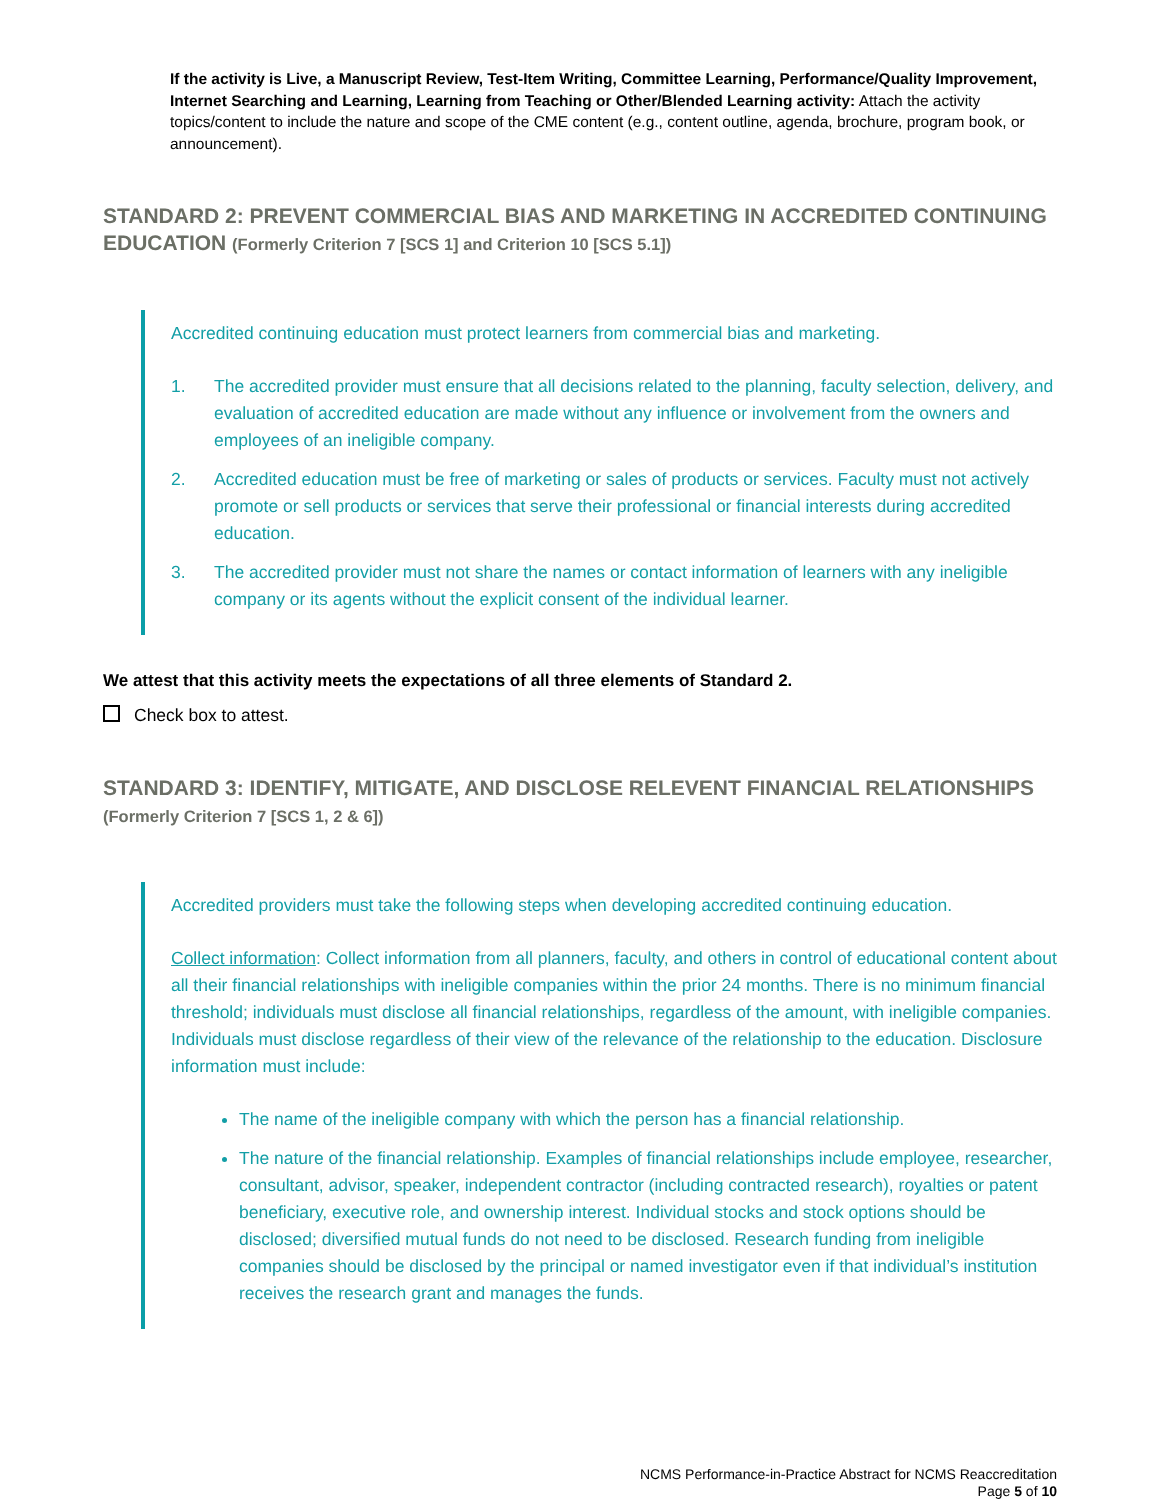If the activity is Live, a Manuscript Review, Test-Item Writing, Committee Learning, Performance/Quality Improvement, Internet Searching and Learning, Learning from Teaching or Other/Blended Learning activity: Attach the activity topics/content to include the nature and scope of the CME content (e.g., content outline, agenda, brochure, program book, or announcement).
STANDARD 2: PREVENT COMMERCIAL BIAS AND MARKETING IN ACCREDITED CONTINUING EDUCATION (Formerly Criterion 7 [SCS 1] and Criterion 10 [SCS 5.1])
Accredited continuing education must protect learners from commercial bias and marketing.
1. The accredited provider must ensure that all decisions related to the planning, faculty selection, delivery, and evaluation of accredited education are made without any influence or involvement from the owners and employees of an ineligible company.
2. Accredited education must be free of marketing or sales of products or services. Faculty must not actively promote or sell products or services that serve their professional or financial interests during accredited education.
3. The accredited provider must not share the names or contact information of learners with any ineligible company or its agents without the explicit consent of the individual learner.
We attest that this activity meets the expectations of all three elements of Standard 2.
Check box to attest.
STANDARD 3: IDENTIFY, MITIGATE, AND DISCLOSE RELEVENT FINANCIAL RELATIONSHIPS (Formerly Criterion 7 [SCS 1, 2 & 6])
Accredited providers must take the following steps when developing accredited continuing education.
Collect information: Collect information from all planners, faculty, and others in control of educational content about all their financial relationships with ineligible companies within the prior 24 months. There is no minimum financial threshold; individuals must disclose all financial relationships, regardless of the amount, with ineligible companies. Individuals must disclose regardless of their view of the relevance of the relationship to the education. Disclosure information must include:
The name of the ineligible company with which the person has a financial relationship.
The nature of the financial relationship. Examples of financial relationships include employee, researcher, consultant, advisor, speaker, independent contractor (including contracted research), royalties or patent beneficiary, executive role, and ownership interest. Individual stocks and stock options should be disclosed; diversified mutual funds do not need to be disclosed. Research funding from ineligible companies should be disclosed by the principal or named investigator even if that individual’s institution receives the research grant and manages the funds.
NCMS Performance-in-Practice Abstract for NCMS Reaccreditation
Page 5 of 10